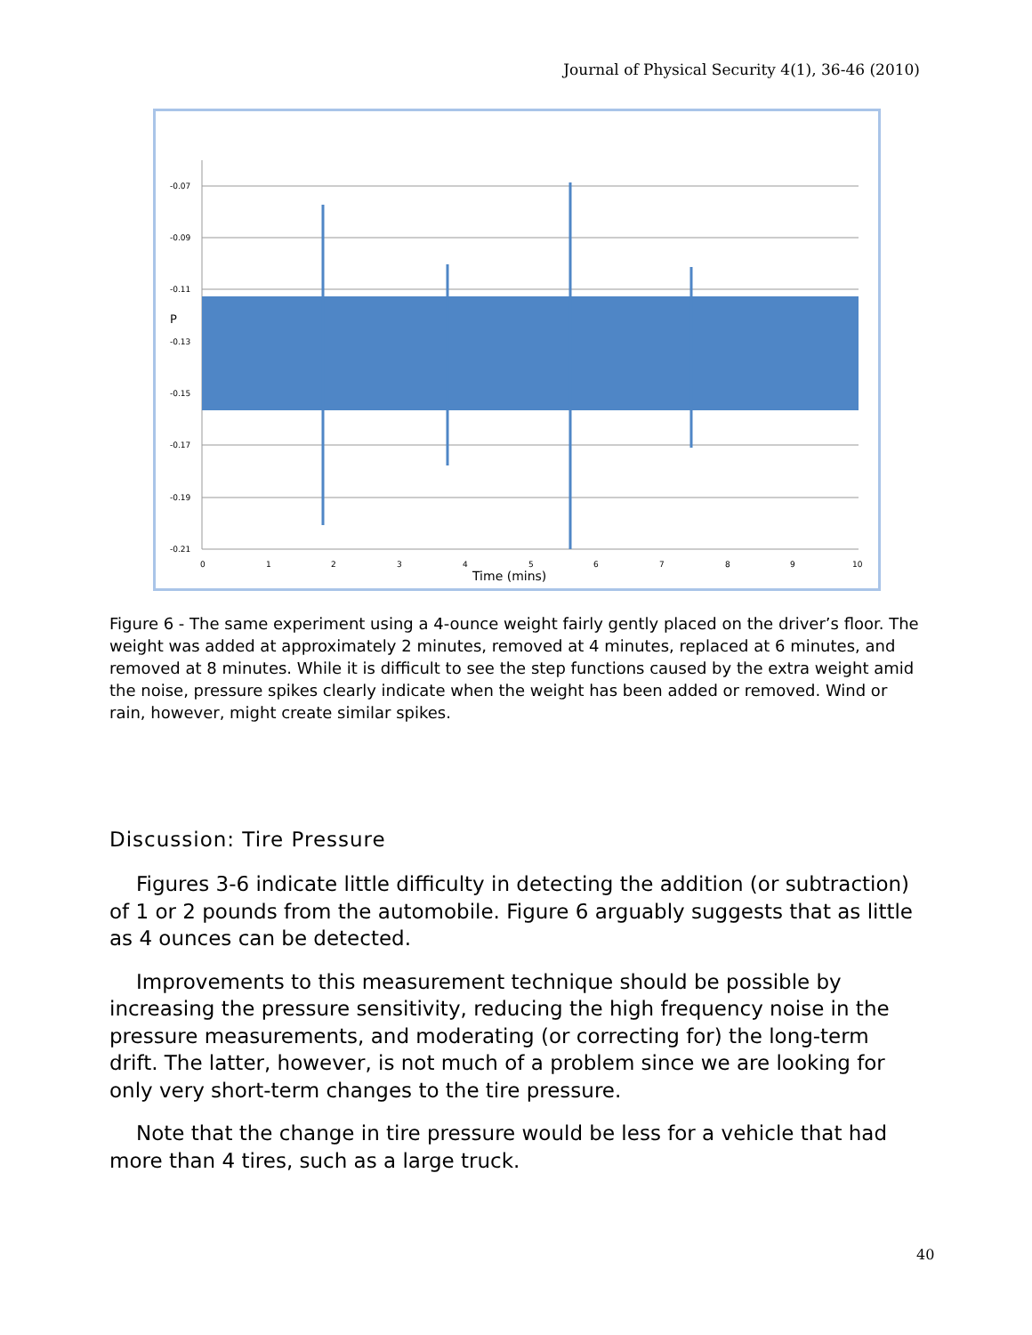Journal of Physical Security 4(1), 36-46 (2010)
-0.07
-0.09
-0.11
-0.13
-0.15
-0.17
-0.19
-0.21
P
0
1
2
3
4
5
6
7
8
9
10
Time (mins)
Figure 6 - The same experiment using a 4-ounce weight fairly gently placed on the driver’s floor. The weight was added at approximately 2 minutes, removed at 4 minutes, replaced at 6 minutes, and removed at 8 minutes. While it is difficult to see the step functions caused by the extra weight amid the noise, pressure spikes clearly indicate when the weight has been added or removed. Wind or rain, however, might create similar spikes.
Discussion: Tire Pressure
Figures 3-6 indicate little difficulty in detecting the addition (or subtraction) of 1 or 2 pounds from the automobile. Figure 6 arguably suggests that as little as 4 ounces can be detected.
Improvements to this measurement technique should be possible by increasing the pressure sensitivity, reducing the high frequency noise in the pressure measurements, and moderating (or correcting for) the long-term drift. The latter, however, is not much of a problem since we are looking for only very short-term changes to the tire pressure.
Note that the change in tire pressure would be less for a vehicle that had more than 4 tires, such as a large truck.
40